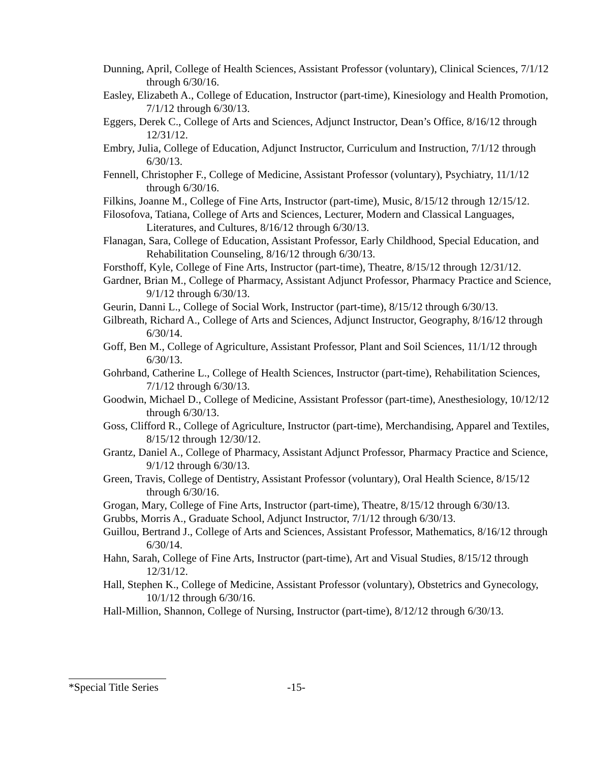Dunning, April, College of Health Sciences, Assistant Professor (voluntary), Clinical Sciences, 7/1/12 through 6/30/16.
Easley, Elizabeth A., College of Education, Instructor (part-time), Kinesiology and Health Promotion, 7/1/12 through 6/30/13.
Eggers, Derek C., College of Arts and Sciences, Adjunct Instructor, Dean’s Office, 8/16/12 through 12/31/12.
Embry, Julia, College of Education, Adjunct Instructor, Curriculum and Instruction, 7/1/12 through 6/30/13.
Fennell, Christopher F., College of Medicine, Assistant Professor (voluntary), Psychiatry, 11/1/12 through 6/30/16.
Filkins, Joanne M., College of Fine Arts, Instructor (part-time), Music, 8/15/12 through 12/15/12.
Filosofova, Tatiana, College of Arts and Sciences, Lecturer, Modern and Classical Languages, Literatures, and Cultures, 8/16/12 through 6/30/13.
Flanagan, Sara, College of Education, Assistant Professor, Early Childhood, Special Education, and Rehabilitation Counseling, 8/16/12 through 6/30/13.
Forsthoff, Kyle, College of Fine Arts, Instructor (part-time), Theatre, 8/15/12 through 12/31/12.
Gardner, Brian M., College of Pharmacy, Assistant Adjunct Professor, Pharmacy Practice and Science, 9/1/12 through 6/30/13.
Geurin, Danni L., College of Social Work, Instructor (part-time), 8/15/12 through 6/30/13.
Gilbreath, Richard A., College of Arts and Sciences, Adjunct Instructor, Geography, 8/16/12 through 6/30/14.
Goff, Ben M., College of Agriculture, Assistant Professor, Plant and Soil Sciences, 11/1/12 through 6/30/13.
Gohrband, Catherine L., College of Health Sciences, Instructor (part-time), Rehabilitation Sciences, 7/1/12 through 6/30/13.
Goodwin, Michael D., College of Medicine, Assistant Professor (part-time), Anesthesiology, 10/12/12 through 6/30/13.
Goss, Clifford R., College of Agriculture, Instructor (part-time), Merchandising, Apparel and Textiles, 8/15/12 through 12/30/12.
Grantz, Daniel A., College of Pharmacy, Assistant Adjunct Professor, Pharmacy Practice and Science, 9/1/12 through 6/30/13.
Green, Travis, College of Dentistry, Assistant Professor (voluntary), Oral Health Science, 8/15/12 through 6/30/16.
Grogan, Mary, College of Fine Arts, Instructor (part-time), Theatre, 8/15/12 through 6/30/13.
Grubbs, Morris A., Graduate School, Adjunct Instructor, 7/1/12 through 6/30/13.
Guillou, Bertrand J., College of Arts and Sciences, Assistant Professor, Mathematics, 8/16/12 through 6/30/14.
Hahn, Sarah, College of Fine Arts, Instructor (part-time), Art and Visual Studies, 8/15/12 through 12/31/12.
Hall, Stephen K., College of Medicine, Assistant Professor (voluntary), Obstetrics and Gynecology, 10/1/12 through 6/30/16.
Hall-Million, Shannon, College of Nursing, Instructor (part-time), 8/12/12 through 6/30/13.
*Special Title Series -15-